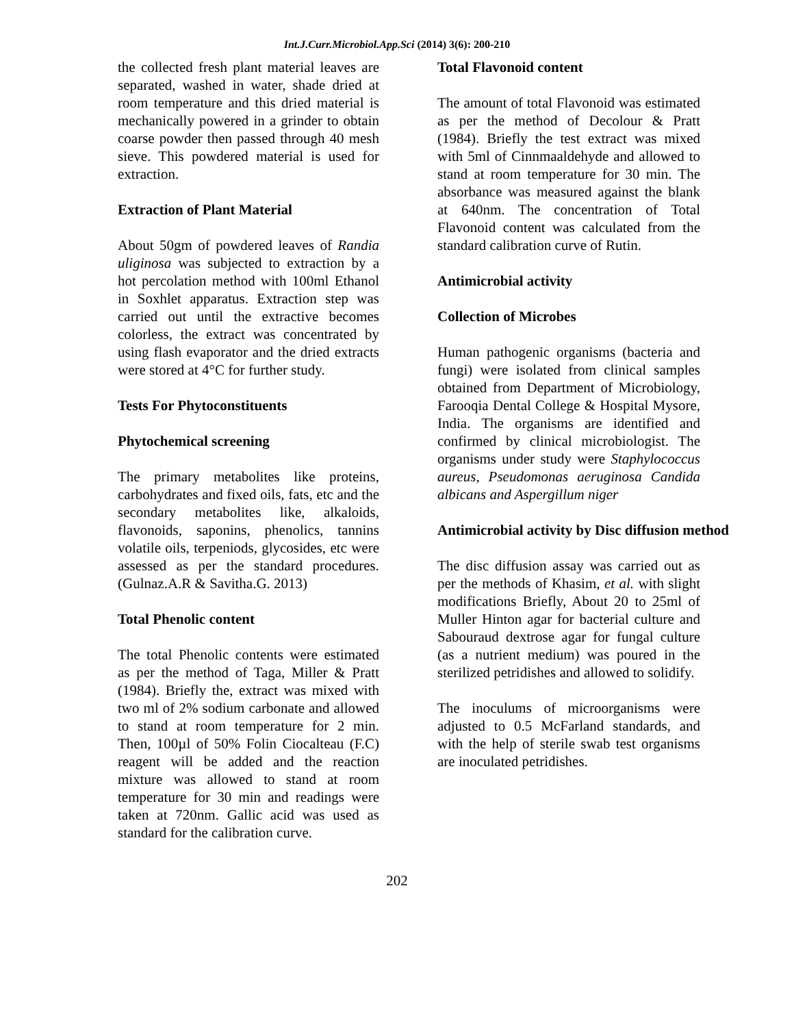Int.J.Curr.Microbiol.App.Sci (2014) 3(6): 200-210
the collected fresh plant material leaves are separated, washed in water, shade dried at room temperature and this dried material is mechanically powered in a grinder to obtain coarse powder then passed through 40 mesh sieve. This powdered material is used for extraction.
Extraction of Plant Material
About 50gm of powdered leaves of Randia uliginosa was subjected to extraction by a hot percolation method with 100ml Ethanol in Soxhlet apparatus. Extraction step was carried out until the extractive becomes colorless, the extract was concentrated by using flash evaporator and the dried extracts were stored at 4°C for further study.
Tests For Phytoconstituents
Phytochemical screening
The primary metabolites like proteins, carbohydrates and fixed oils, fats, etc and the secondary metabolites like, alkaloids, flavonoids, saponins, phenolics, tannins volatile oils, terpeniods, glycosides, etc were assessed as per the standard procedures. (Gulnaz.A.R & Savitha.G. 2013)
Total Phenolic content
The total Phenolic contents were estimated as per the method of Taga, Miller & Pratt (1984). Briefly the, extract was mixed with two ml of 2% sodium carbonate and allowed to stand at room temperature for 2 min. Then, 100µl of 50% Folin Ciocalteau (F.C) reagent will be added and the reaction mixture was allowed to stand at room temperature for 30 min and readings were taken at 720nm. Gallic acid was used as standard for the calibration curve.
Total Flavonoid content
The amount of total Flavonoid was estimated as per the method of Decolour & Pratt (1984). Briefly the test extract was mixed with 5ml of Cinnmaaldehyde and allowed to stand at room temperature for 30 min. The absorbance was measured against the blank at 640nm. The concentration of Total Flavonoid content was calculated from the standard calibration curve of Rutin.
Antimicrobial activity
Collection of Microbes
Human pathogenic organisms (bacteria and fungi) were isolated from clinical samples obtained from Department of Microbiology, Farooqia Dental College & Hospital Mysore, India. The organisms are identified and confirmed by clinical microbiologist. The organisms under study were Staphylococcus aureus, Pseudomonas aeruginosa Candida albicans and Aspergillum niger
Antimicrobial activity by Disc diffusion method
The disc diffusion assay was carried out as per the methods of Khasim, et al. with slight modifications Briefly, About 20 to 25ml of Muller Hinton agar for bacterial culture and Sabouraud dextrose agar for fungal culture (as a nutrient medium) was poured in the sterilized petridishes and allowed to solidify.
The inoculums of microorganisms were adjusted to 0.5 McFarland standards, and with the help of sterile swab test organisms are inoculated petridishes.
202